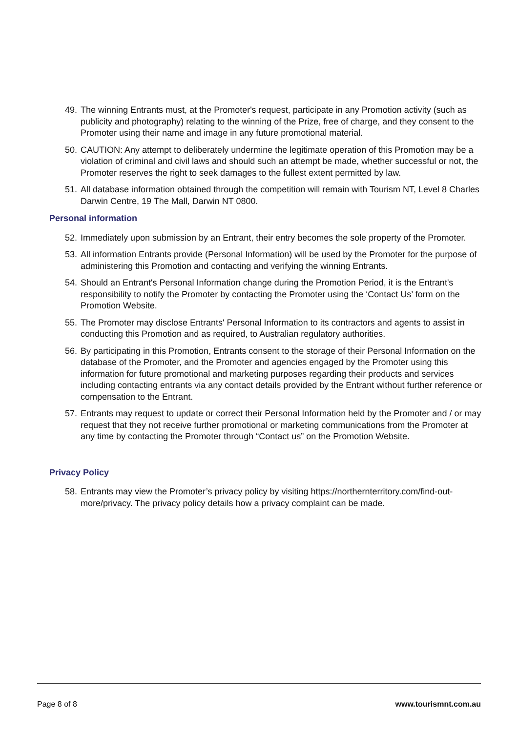49. The winning Entrants must, at the Promoter's request, participate in any Promotion activity (such as publicity and photography) relating to the winning of the Prize, free of charge, and they consent to the Promoter using their name and image in any future promotional material.
50. CAUTION: Any attempt to deliberately undermine the legitimate operation of this Promotion may be a violation of criminal and civil laws and should such an attempt be made, whether successful or not, the Promoter reserves the right to seek damages to the fullest extent permitted by law.
51. All database information obtained through the competition will remain with Tourism NT, Level 8 Charles Darwin Centre, 19 The Mall, Darwin NT 0800.
Personal information
52. Immediately upon submission by an Entrant, their entry becomes the sole property of the Promoter.
53. All information Entrants provide (Personal Information) will be used by the Promoter for the purpose of administering this Promotion and contacting and verifying the winning Entrants.
54. Should an Entrant's Personal Information change during the Promotion Period, it is the Entrant's responsibility to notify the Promoter by contacting the Promoter using the ‘Contact Us’ form on the Promotion Website.
55. The Promoter may disclose Entrants' Personal Information to its contractors and agents to assist in conducting this Promotion and as required, to Australian regulatory authorities.
56. By participating in this Promotion, Entrants consent to the storage of their Personal Information on the database of the Promoter, and the Promoter and agencies engaged by the Promoter using this information for future promotional and marketing purposes regarding their products and services including contacting entrants via any contact details provided by the Entrant without further reference or compensation to the Entrant.
57. Entrants may request to update or correct their Personal Information held by the Promoter and / or may request that they not receive further promotional or marketing communications from the Promoter at any time by contacting the Promoter through “Contact us” on the Promotion Website.
Privacy Policy
58. Entrants may view the Promoter’s privacy policy by visiting https://northernterritory.com/find-out-more/privacy. The privacy policy details how a privacy complaint can be made.
Page 8 of 8 www.tourismnt.com.au